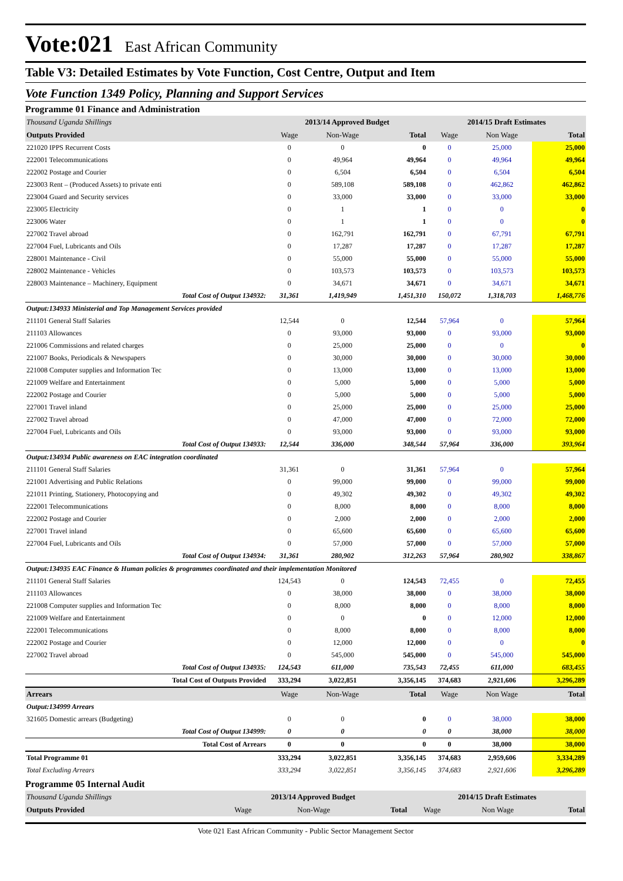Vote:021 East African Community
Table V3: Detailed Estimates by Vote Function, Cost Centre, Output and Item
Vote Function 1349 Policy, Planning and Support Services
Programme 01 Finance and Administration
| Thousand Uganda Shillings | 2013/14 Approved Budget | | | 2014/15 Draft Estimates | | |
| Outputs Provided | Wage | Non-Wage | Total | Wage | Non Wage | Total |
| 221020 IPPS Recurrent Costs | 0 | 0 | 0 | 0 | 25,000 | 25,000 |
| 222001 Telecommunications | 0 | 49,964 | 49,964 | 0 | 49,964 | 49,964 |
| 222002 Postage and Courier | 0 | 6,504 | 6,504 | 0 | 6,504 | 6,504 |
| 223003 Rent – (Produced Assets) to private enti | 0 | 589,108 | 589,108 | 0 | 462,862 | 462,862 |
| 223004 Guard and Security services | 0 | 33,000 | 33,000 | 0 | 33,000 | 33,000 |
| 223005 Electricity | 0 | 1 | 1 | 0 | 0 | 0 |
| 223006 Water | 0 | 1 | 1 | 0 | 0 | 0 |
| 227002 Travel abroad | 0 | 162,791 | 162,791 | 0 | 67,791 | 67,791 |
| 227004 Fuel, Lubricants and Oils | 0 | 17,287 | 17,287 | 0 | 17,287 | 17,287 |
| 228001 Maintenance - Civil | 0 | 55,000 | 55,000 | 0 | 55,000 | 55,000 |
| 228002 Maintenance - Vehicles | 0 | 103,573 | 103,573 | 0 | 103,573 | 103,573 |
| 228003 Maintenance – Machinery, Equipment | 0 | 34,671 | 34,671 | 0 | 34,671 | 34,671 |
| Total Cost of Output 134932: | 31,361 | 1,419,949 | 1,451,310 | 150,072 | 1,318,703 | 1,468,776 |
| Output:134933 Ministerial and Top Management Services provided | | | | | | |
| 211101 General Staff Salaries | 12,544 | 0 | 12,544 | 57,964 | 0 | 57,964 |
| 211103 Allowances | 0 | 93,000 | 93,000 | 0 | 93,000 | 93,000 |
| 221006 Commissions and related charges | 0 | 25,000 | 25,000 | 0 | 0 | 0 |
| 221007 Books, Periodicals & Newspapers | 0 | 30,000 | 30,000 | 0 | 30,000 | 30,000 |
| 221008 Computer supplies and Information Tec | 0 | 13,000 | 13,000 | 0 | 13,000 | 13,000 |
| 221009 Welfare and Entertainment | 0 | 5,000 | 5,000 | 0 | 5,000 | 5,000 |
| 222002 Postage and Courier | 0 | 5,000 | 5,000 | 0 | 5,000 | 5,000 |
| 227001 Travel inland | 0 | 25,000 | 25,000 | 0 | 25,000 | 25,000 |
| 227002 Travel abroad | 0 | 47,000 | 47,000 | 0 | 72,000 | 72,000 |
| 227004 Fuel, Lubricants and Oils | 0 | 93,000 | 93,000 | 0 | 93,000 | 93,000 |
| Total Cost of Output 134933: | 12,544 | 336,000 | 348,544 | 57,964 | 336,000 | 393,964 |
| Output:134934 Public awareness on EAC integration coordinated | | | | | | |
| 211101 General Staff Salaries | 31,361 | 0 | 31,361 | 57,964 | 0 | 57,964 |
| 221001 Advertising and Public Relations | 0 | 99,000 | 99,000 | 0 | 99,000 | 99,000 |
| 221011 Printing, Stationery, Photocopying and | 0 | 49,302 | 49,302 | 0 | 49,302 | 49,302 |
| 222001 Telecommunications | 0 | 8,000 | 8,000 | 0 | 8,000 | 8,000 |
| 222002 Postage and Courier | 0 | 2,000 | 2,000 | 0 | 2,000 | 2,000 |
| 227001 Travel inland | 0 | 65,600 | 65,600 | 0 | 65,600 | 65,600 |
| 227004 Fuel, Lubricants and Oils | 0 | 57,000 | 57,000 | 0 | 57,000 | 57,000 |
| Total Cost of Output 134934: | 31,361 | 280,902 | 312,263 | 57,964 | 280,902 | 338,867 |
| Output:134935 EAC Finance & Human policies & programmes coordinated and their implementation Monitored | | | | | | |
| 211101 General Staff Salaries | 124,543 | 0 | 124,543 | 72,455 | 0 | 72,455 |
| 211103 Allowances | 0 | 38,000 | 38,000 | 0 | 38,000 | 38,000 |
| 221008 Computer supplies and Information Tec | 0 | 8,000 | 8,000 | 0 | 8,000 | 8,000 |
| 221009 Welfare and Entertainment | 0 | 0 | 0 | 0 | 12,000 | 12,000 |
| 222001 Telecommunications | 0 | 8,000 | 8,000 | 0 | 8,000 | 8,000 |
| 222002 Postage and Courier | 0 | 12,000 | 12,000 | 0 | 0 | 0 |
| 227002 Travel abroad | 0 | 545,000 | 545,000 | 0 | 545,000 | 545,000 |
| Total Cost of Output 134935: | 124,543 | 611,000 | 735,543 | 72,455 | 611,000 | 683,455 |
| Total Cost of Outputs Provided | 333,294 | 3,022,851 | 3,356,145 | 374,683 | 2,921,606 | 3,296,289 |
| Arrears | Wage | Non-Wage | Total | Wage | Non Wage | Total |
| Output:134999 Arrears | | | | | | |
| 321605 Domestic arrears (Budgeting) | 0 | 0 | 0 | 0 | 38,000 | 38,000 |
| Total Cost of Output 134999: | 0 | 0 | 0 | 0 | 38,000 | 38,000 |
| Total Cost of Arrears | 0 | 0 | 0 | 0 | 38,000 | 38,000 |
| Total Programme 01 | 333,294 | 3,022,851 | 3,356,145 | 374,683 | 2,959,606 | 3,334,289 |
| Total Excluding Arrears | 333,294 | 3,022,851 | 3,356,145 | 374,683 | 2,921,606 | 3,296,289 |
Programme 05 Internal Audit
| Thousand Uganda Shillings | 2013/14 Approved Budget | | | 2014/15 Draft Estimates | | |
| Outputs Provided | Wage | Non-Wage | Total | Wage | Non Wage | Total |
Vote 021 East African Community - Public Sector Management Sector